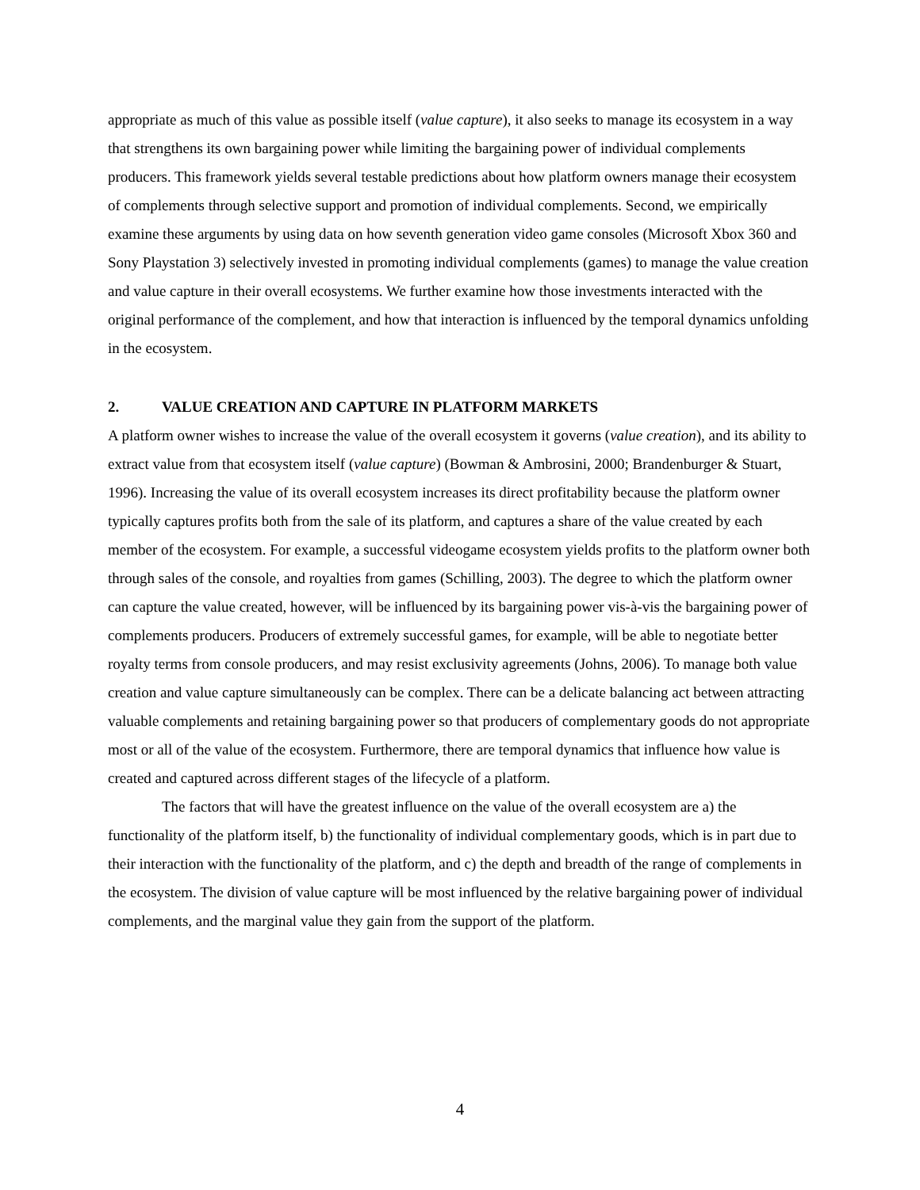appropriate as much of this value as possible itself (value capture), it also seeks to manage its ecosystem in a way that strengthens its own bargaining power while limiting the bargaining power of individual complements producers. This framework yields several testable predictions about how platform owners manage their ecosystem of complements through selective support and promotion of individual complements. Second, we empirically examine these arguments by using data on how seventh generation video game consoles (Microsoft Xbox 360 and Sony Playstation 3) selectively invested in promoting individual complements (games) to manage the value creation and value capture in their overall ecosystems. We further examine how those investments interacted with the original performance of the complement, and how that interaction is influenced by the temporal dynamics unfolding in the ecosystem.
2. VALUE CREATION AND CAPTURE IN PLATFORM MARKETS
A platform owner wishes to increase the value of the overall ecosystem it governs (value creation), and its ability to extract value from that ecosystem itself (value capture) (Bowman & Ambrosini, 2000; Brandenburger & Stuart, 1996). Increasing the value of its overall ecosystem increases its direct profitability because the platform owner typically captures profits both from the sale of its platform, and captures a share of the value created by each member of the ecosystem. For example, a successful videogame ecosystem yields profits to the platform owner both through sales of the console, and royalties from games (Schilling, 2003). The degree to which the platform owner can capture the value created, however, will be influenced by its bargaining power vis-à-vis the bargaining power of complements producers. Producers of extremely successful games, for example, will be able to negotiate better royalty terms from console producers, and may resist exclusivity agreements (Johns, 2006). To manage both value creation and value capture simultaneously can be complex. There can be a delicate balancing act between attracting valuable complements and retaining bargaining power so that producers of complementary goods do not appropriate most or all of the value of the ecosystem. Furthermore, there are temporal dynamics that influence how value is created and captured across different stages of the lifecycle of a platform.
The factors that will have the greatest influence on the value of the overall ecosystem are a) the functionality of the platform itself, b) the functionality of individual complementary goods, which is in part due to their interaction with the functionality of the platform, and c) the depth and breadth of the range of complements in the ecosystem. The division of value capture will be most influenced by the relative bargaining power of individual complements, and the marginal value they gain from the support of the platform.
4